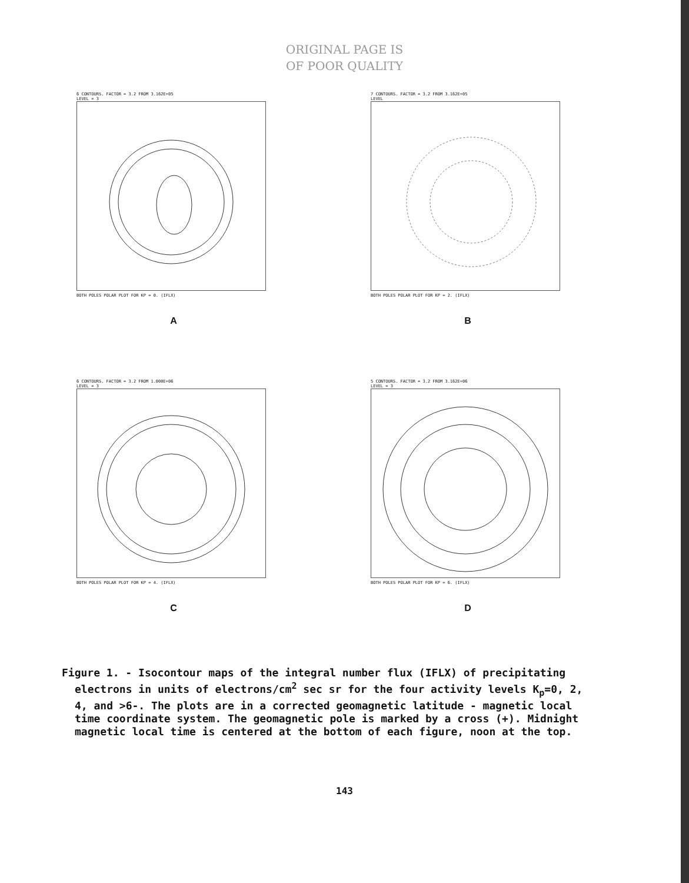ORIGINAL PAGE IS
OF POOR QUALITY
6 CONTOURS. FACTOR = 3.2 FROM 3.162E+05
LEVEL = 3
BOTH POLES POLAR PLOT FOR KP = 0. (IFLX)
A
7 CONTOURS. FACTOR = 3.2 FROM 3.162E+05
LEVEL
BOTH POLES POLAR PLOT FOR KP = 2. (IFLX)
B
6 CONTOURS. FACTOR = 3.2 FROM 1.000E+06
LEVEL = 3
BOTH POLES POLAR PLOT FOR KP = 4. (IFLX)
C
5 CONTOURS. FACTOR = 3.2 FROM 3.162E+06
LEVEL = 3
BOTH POLES POLAR PLOT FOR KP = 6. (IFLX)
D
Figure 1. - Isocontour maps of the integral number flux (IFLX) of precipitating electrons in units of electrons/cm<sup>2</sup> sec sr for the four activity levels K<sub>p</sub>=0, 2, 4, and >6-. The plots are in a corrected geomagnetic latitude - magnetic local time coordinate system. The geomagnetic pole is marked by a cross (+). Midnight magnetic local time is centered at the bottom of each figure, noon at the top.
143